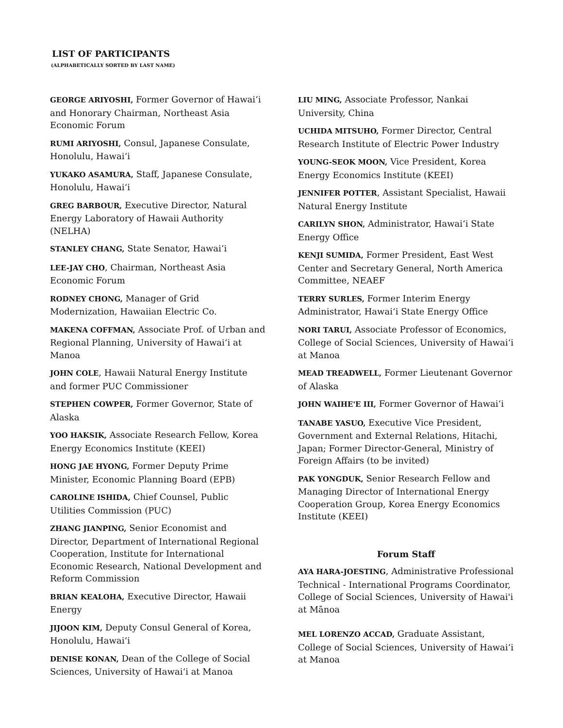LIST OF PARTICIPANTS
(ALPHABETICALLY SORTED BY LAST NAME)
GEORGE ARIYOSHI, Former Governor of Hawai‘i and Honorary Chairman, Northeast Asia Economic Forum
RUMI ARIYOSHI, Consul, Japanese Consulate, Honolulu, Hawai‘i
YUKAKO ASAMURA, Staff, Japanese Consulate, Honolulu, Hawai‘i
GREG BARBOUR, Executive Director, Natural Energy Laboratory of Hawaii Authority (NELHA)
STANLEY CHANG, State Senator, Hawai‘i
LEE-JAY CHO, Chairman, Northeast Asia Economic Forum
RODNEY CHONG, Manager of Grid Modernization, Hawaiian Electric Co.
MAKENA COFFMAN, Associate Prof. of Urban and Regional Planning, University of Hawai‘i at Manoa
JOHN COLE, Hawaii Natural Energy Institute and former PUC Commissioner
STEPHEN COWPER, Former Governor, State of Alaska
YOO HAKSIK, Associate Research Fellow, Korea Energy Economics Institute (KEEI)
HONG JAE HYONG, Former Deputy Prime Minister, Economic Planning Board (EPB)
CAROLINE ISHIDA, Chief Counsel, Public Utilities Commission (PUC)
ZHANG JIANPING, Senior Economist and Director, Department of International Regional Cooperation, Institute for International Economic Research, National Development and Reform Commission
BRIAN KEALOHA, Executive Director, Hawaii Energy
JIJOON KIM, Deputy Consul General of Korea, Honolulu, Hawai‘i
DENISE KONAN, Dean of the College of Social Sciences, University of Hawai‘i at Manoa
LIU MING, Associate Professor, Nankai University, China
UCHIDA MITSUHO, Former Director, Central Research Institute of Electric Power Industry
YOUNG-SEOK MOON, Vice President, Korea Energy Economics Institute (KEEI)
JENNIFER POTTER, Assistant Specialist, Hawaii Natural Energy Institute
CARILYN SHON, Administrator, Hawai‘i State Energy Office
KENJI SUMIDA, Former President, East West Center and Secretary General, North America Committee, NEAEF
TERRY SURLES, Former Interim Energy Administrator, Hawai‘i State Energy Office
NORI TARUI, Associate Professor of Economics, College of Social Sciences, University of Hawai‘i at Manoa
MEAD TREADWELL, Former Lieutenant Governor of Alaska
JOHN WAIHE'E III, Former Governor of Hawai‘i
TANABE YASUO, Executive Vice President, Government and External Relations, Hitachi, Japan; Former Director-General, Ministry of Foreign Affairs (to be invited)
PAK YONGDUK, Senior Research Fellow and Managing Director of International Energy Cooperation Group, Korea Energy Economics Institute (KEEI)
Forum Staff
AYA HARA-JOESTING, Administrative Professional Technical - International Programs Coordinator, College of Social Sciences, University of Hawai'i at Mānoa
MEL LORENZO ACCAD, Graduate Assistant, College of Social Sciences, University of Hawai‘i at Manoa